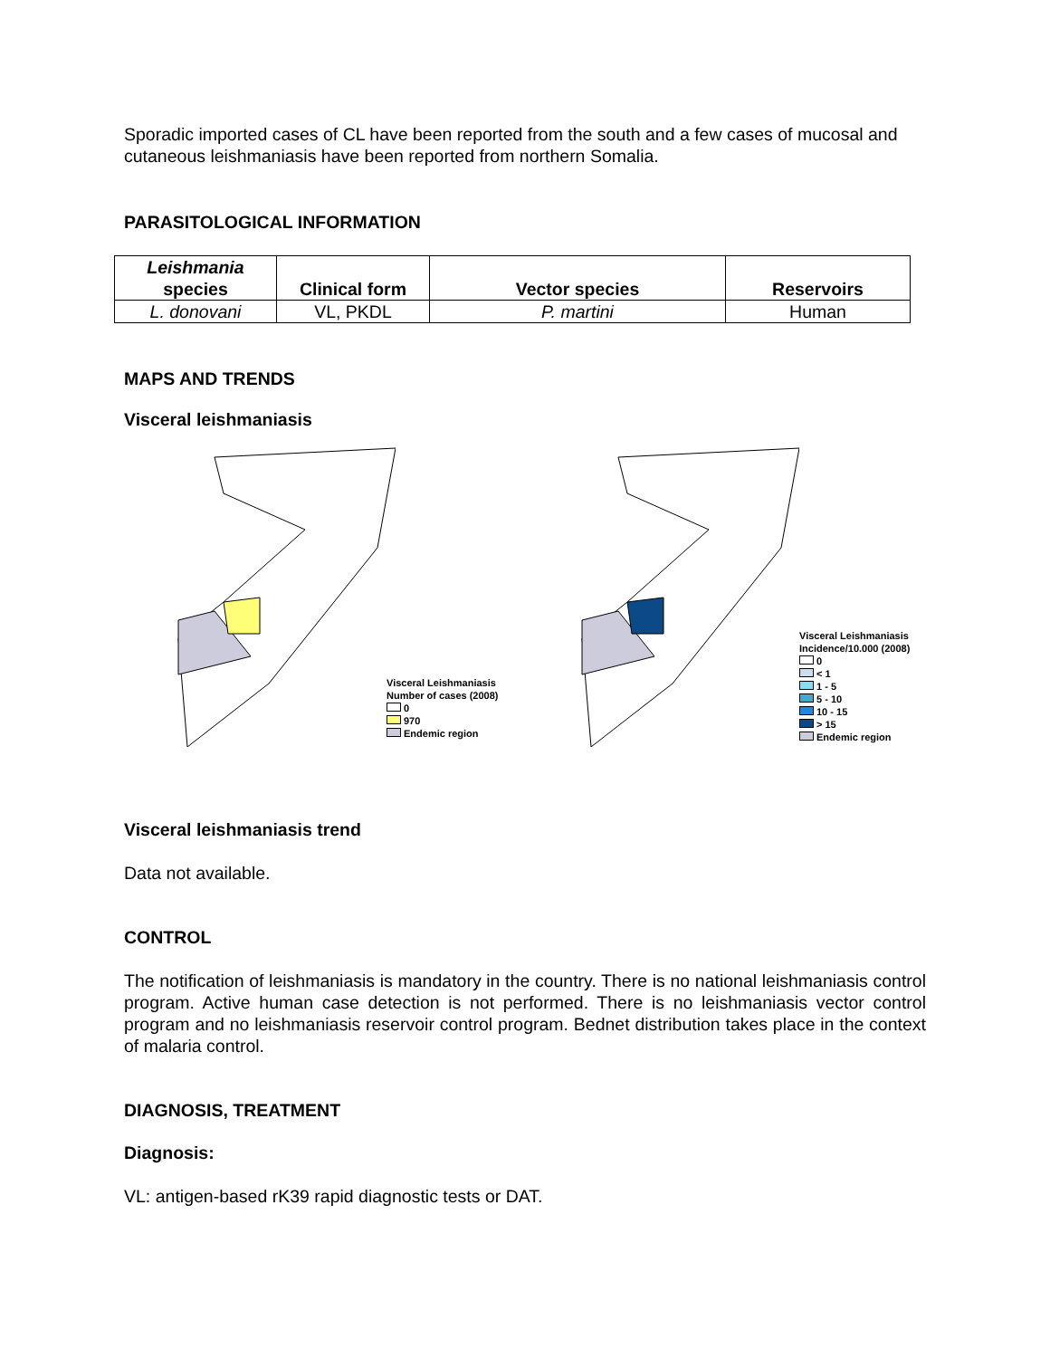Sporadic imported cases of CL have been reported from the south and a few cases of mucosal and cutaneous leishmaniasis have been reported from northern Somalia.
PARASITOLOGICAL INFORMATION
| Leishmania species | Clinical form | Vector species | Reservoirs |
| --- | --- | --- | --- |
| L. donovani | VL, PKDL | P. martini | Human |
MAPS AND TRENDS
Visceral leishmaniasis
Visceral Leishmaniasis
Number of cases (2008)
0
970
Endemic region
Visceral Leishmaniasis
Incidence/10.000 (2008)
0
< 1
1 - 5
5 - 10
10 - 15
> 15
Endemic region
Visceral leishmaniasis trend
Data not available.
CONTROL
The notification of leishmaniasis is mandatory in the country. There is no national leishmaniasis control program. Active human case detection is not performed. There is no leishmaniasis vector control program and no leishmaniasis reservoir control program. Bednet distribution takes place in the context of malaria control.
DIAGNOSIS, TREATMENT
Diagnosis:
VL: antigen-based rK39 rapid diagnostic tests or DAT.